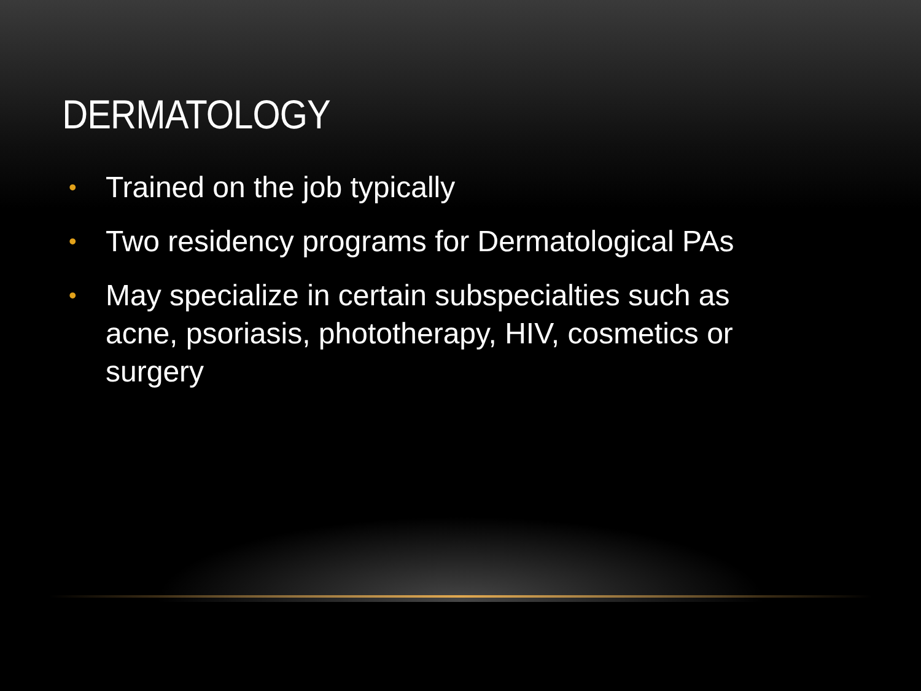DERMATOLOGY
• Trained on the job typically
• Two residency programs for Dermatological PAs
• May specialize in certain subspecialties such as acne, psoriasis, phototherapy, HIV, cosmetics or surgery